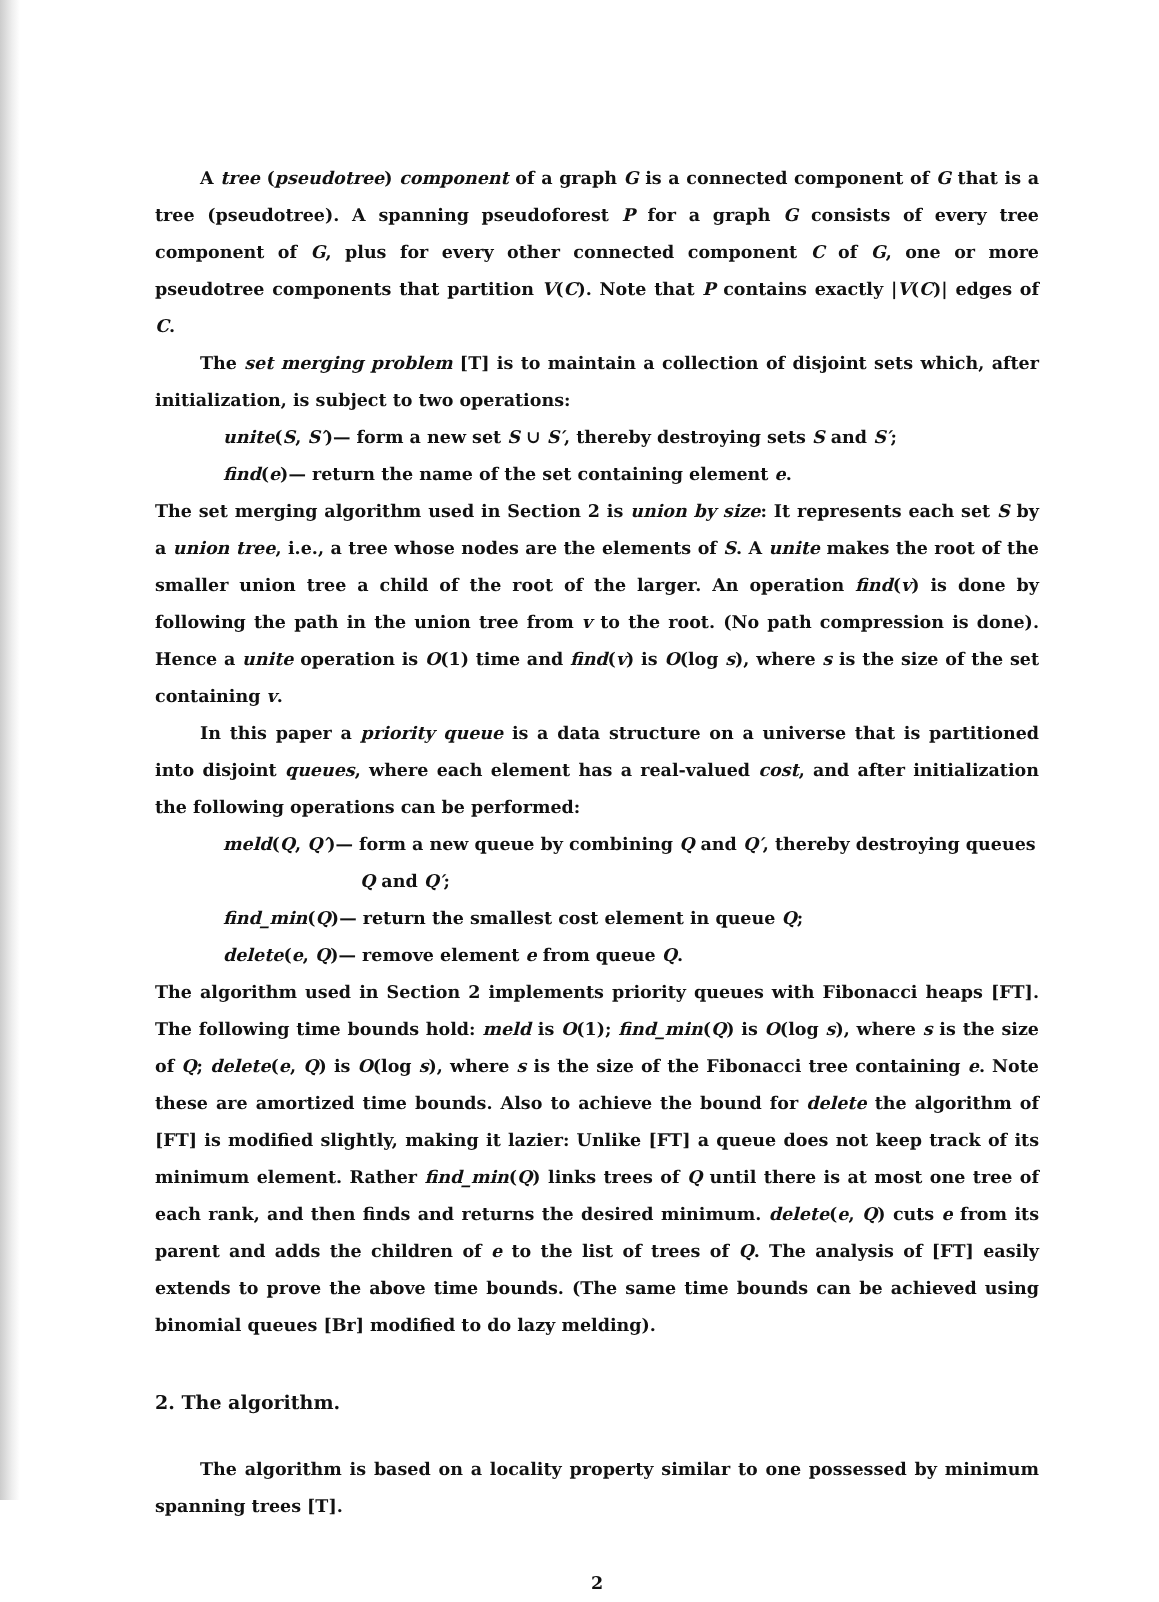A tree (pseudotree) component of a graph G is a connected component of G that is a tree (pseudotree). A spanning pseudoforest P for a graph G consists of every tree component of G, plus for every other connected component C of G, one or more pseudotree components that partition V(C). Note that P contains exactly |V(C)| edges of C.
The set merging problem [T] is to maintain a collection of disjoint sets which, after initialization, is subject to two operations:
unite(S, S′)— form a new set S ∪ S′, thereby destroying sets S and S′;
find(e)— return the name of the set containing element e.
The set merging algorithm used in Section 2 is union by size: It represents each set S by a union tree, i.e., a tree whose nodes are the elements of S. A unite makes the root of the smaller union tree a child of the root of the larger. An operation find(v) is done by following the path in the union tree from v to the root. (No path compression is done). Hence a unite operation is O(1) time and find(v) is O(log s), where s is the size of the set containing v.
In this paper a priority queue is a data structure on a universe that is partitioned into disjoint queues, where each element has a real-valued cost, and after initialization the following operations can be performed:
meld(Q, Q′)— form a new queue by combining Q and Q′, thereby destroying queues
Q and Q′;
find_min(Q)— return the smallest cost element in queue Q;
delete(e, Q)— remove element e from queue Q.
The algorithm used in Section 2 implements priority queues with Fibonacci heaps [FT]. The following time bounds hold: meld is O(1); find_min(Q) is O(log s), where s is the size of Q; delete(e, Q) is O(log s), where s is the size of the Fibonacci tree containing e. Note these are amortized time bounds. Also to achieve the bound for delete the algorithm of [FT] is modified slightly, making it lazier: Unlike [FT] a queue does not keep track of its minimum element. Rather find_min(Q) links trees of Q until there is at most one tree of each rank, and then finds and returns the desired minimum. delete(e, Q) cuts e from its parent and adds the children of e to the list of trees of Q. The analysis of [FT] easily extends to prove the above time bounds. (The same time bounds can be achieved using binomial queues [Br] modified to do lazy melding).
2. The algorithm.
The algorithm is based on a locality property similar to one possessed by minimum spanning trees [T].
2